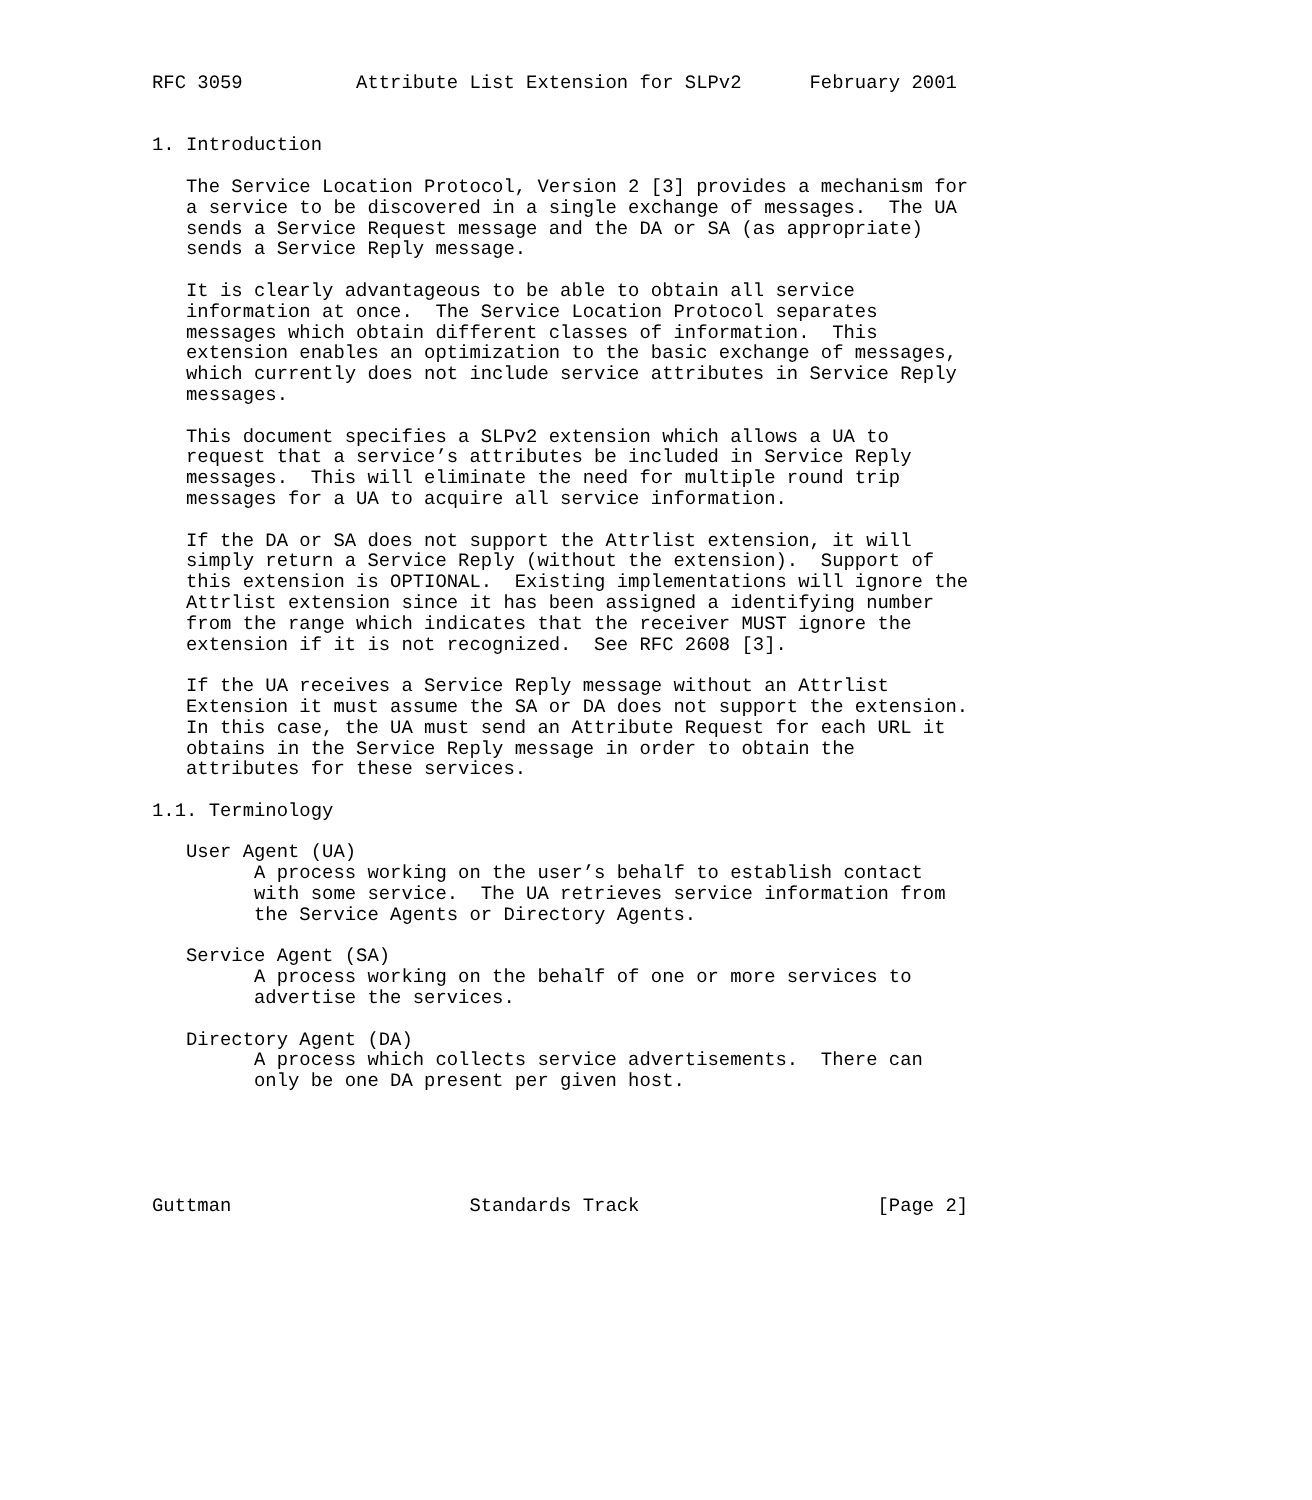RFC 3059          Attribute List Extension for SLPv2      February 2001


1. Introduction

   The Service Location Protocol, Version 2 [3] provides a mechanism for
   a service to be discovered in a single exchange of messages.  The UA
   sends a Service Request message and the DA or SA (as appropriate)
   sends a Service Reply message.

   It is clearly advantageous to be able to obtain all service
   information at once.  The Service Location Protocol separates
   messages which obtain different classes of information.  This
   extension enables an optimization to the basic exchange of messages,
   which currently does not include service attributes in Service Reply
   messages.

   This document specifies a SLPv2 extension which allows a UA to
   request that a service’s attributes be included in Service Reply
   messages.  This will eliminate the need for multiple round trip
   messages for a UA to acquire all service information.

   If the DA or SA does not support the Attrlist extension, it will
   simply return a Service Reply (without the extension).  Support of
   this extension is OPTIONAL.  Existing implementations will ignore the
   Attrlist extension since it has been assigned a identifying number
   from the range which indicates that the receiver MUST ignore the
   extension if it is not recognized.  See RFC 2608 [3].

   If the UA receives a Service Reply message without an Attrlist
   Extension it must assume the SA or DA does not support the extension.
   In this case, the UA must send an Attribute Request for each URL it
   obtains in the Service Reply message in order to obtain the
   attributes for these services.

1.1. Terminology

   User Agent (UA)
         A process working on the user’s behalf to establish contact
         with some service.  The UA retrieves service information from
         the Service Agents or Directory Agents.

   Service Agent (SA)
         A process working on the behalf of one or more services to
         advertise the services.

   Directory Agent (DA)
         A process which collects service advertisements.  There can
         only be one DA present per given host.





Guttman                     Standards Track                     [Page 2]